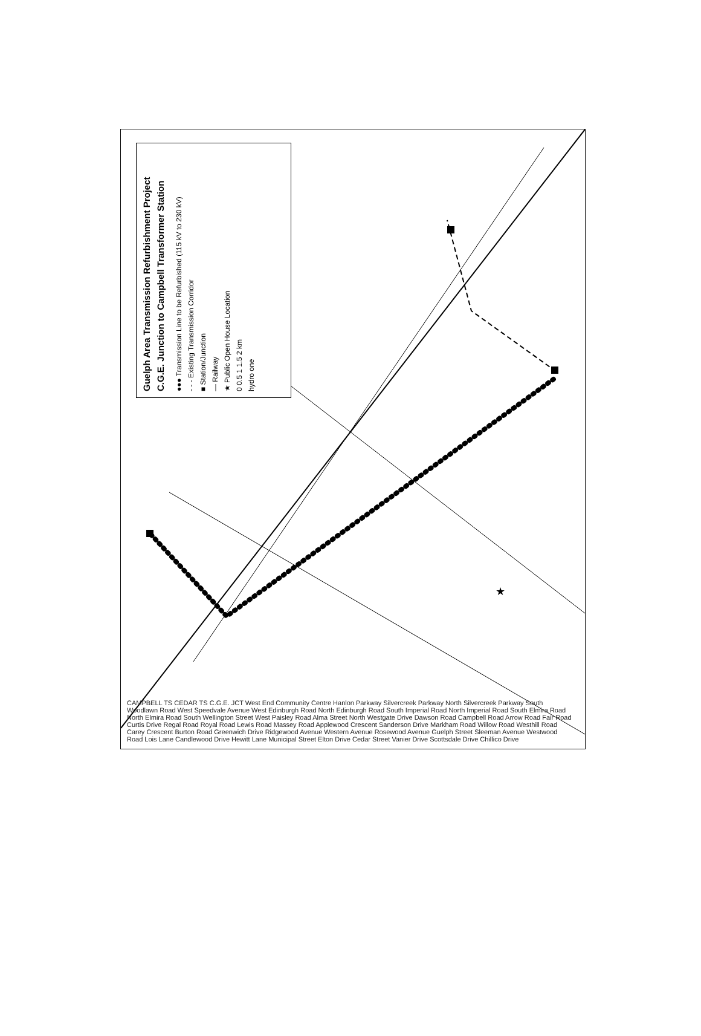★
Guelph Area Transmission Refurbishment Project
C.G.E. Junction to Campbell Transformer Station
●●● Transmission Line to be Refurbished (115 kV to 230 kV)
- - - Existing Transmission Corridor
■ Station/Junction
— Railway
★ Public Open House Location
0 0.5 1 1.5 2 km
hydro one
CAMPBELL TS CEDAR TS C.G.E. JCT West End Community Centre Hanlon Parkway Silvercreek Parkway North Silvercreek Parkway South Woodlawn Road West Speedvale Avenue West Edinburgh Road North Edinburgh Road South Imperial Road North Imperial Road South Elmira Road North Elmira Road South Wellington Street West Paisley Road Alma Street North Westgate Drive Dawson Road Campbell Road Arrow Road Fair Road Curtis Drive Regal Road Royal Road Lewis Road Massey Road Applewood Crescent Sanderson Drive Markham Road Willow Road Westhill Road Carey Crescent Burton Road Greenwich Drive Ridgewood Avenue Western Avenue Rosewood Avenue Guelph Street Sleeman Avenue Westwood Road Lois Lane Candlewood Drive Hewitt Lane Municipal Street Elton Drive Cedar Street Vanier Drive Scottsdale Drive Chillico Drive